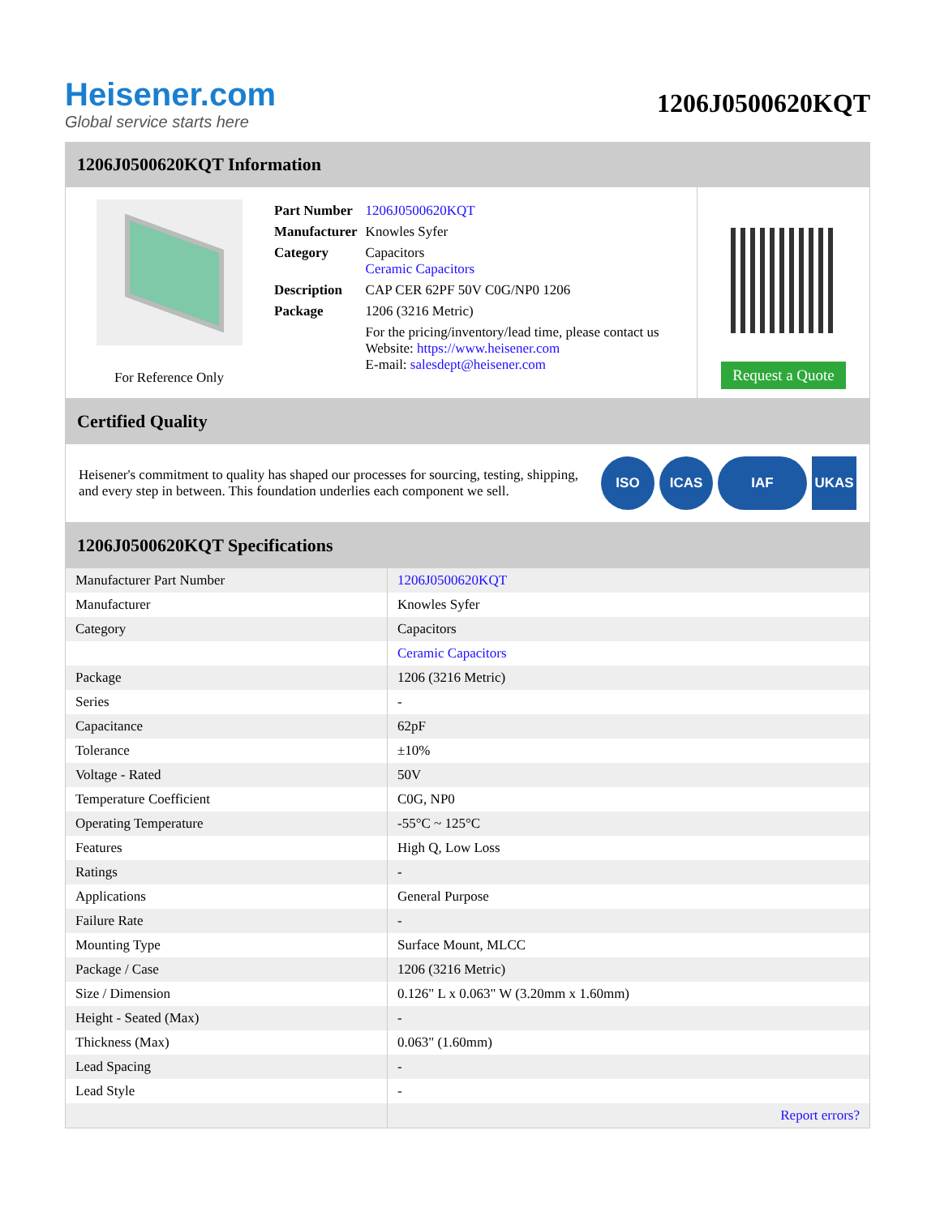Heisener.com
Global service starts here
1206J0500620KQT
1206J0500620KQT Information
For Reference Only
| Part Number | 1206J0500620KQT |
| Manufacturer | Knowles Syfer |
| Category | Capacitors Ceramic Capacitors |
| Description | CAP CER 62PF 50V C0G/NP0 1206 |
| Package | 1206 (3216 Metric) |
| | For the pricing/inventory/lead time, please contact us Website: https://www.heisener.com E-mail: salesdept@heisener.com |
Request a Quote
Certified Quality
Heisener's commitment to quality has shaped our processes for sourcing, testing, shipping, and every step in between. This foundation underlies each component we sell.
ISO ICAS IAF UKAS
1206J0500620KQT Specifications
| Manufacturer Part Number | 1206J0500620KQT |
| Manufacturer | Knowles Syfer |
| Category | Capacitors |
| | Ceramic Capacitors |
| Package | 1206 (3216 Metric) |
| Series | - |
| Capacitance | 62pF |
| Tolerance | ±10% |
| Voltage - Rated | 50V |
| Temperature Coefficient | C0G, NP0 |
| Operating Temperature | -55°C ~ 125°C |
| Features | High Q, Low Loss |
| Ratings | - |
| Applications | General Purpose |
| Failure Rate | - |
| Mounting Type | Surface Mount, MLCC |
| Package / Case | 1206 (3216 Metric) |
| Size / Dimension | 0.126" L x 0.063" W (3.20mm x 1.60mm) |
| Height - Seated (Max) | - |
| Thickness (Max) | 0.063" (1.60mm) |
| Lead Spacing | - |
| Lead Style | - |
| | Report errors? |